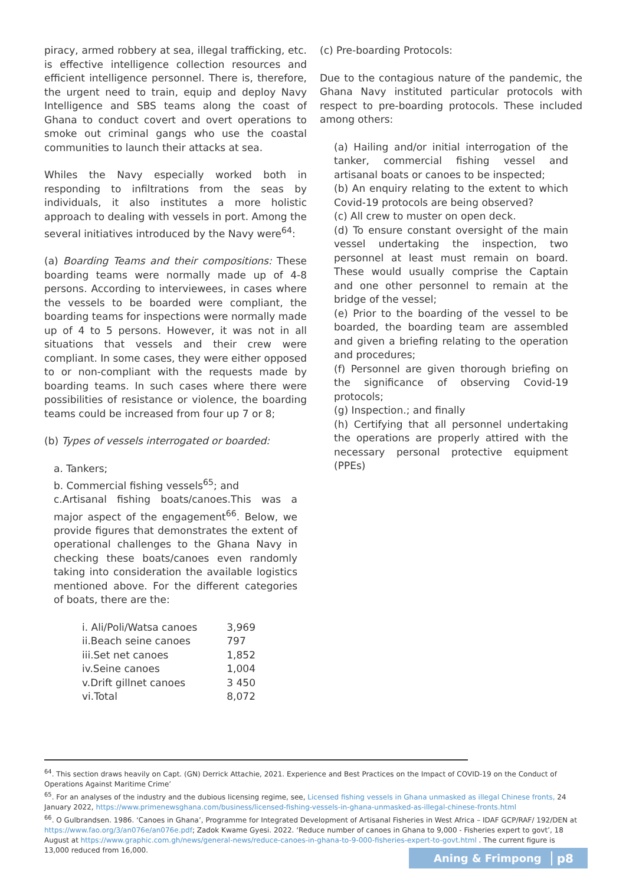piracy, armed robbery at sea, illegal trafficking, etc. is effective intelligence collection resources and efficient intelligence personnel. There is, therefore, the urgent need to train, equip and deploy Navy Intelligence and SBS teams along the coast of Ghana to conduct covert and overt operations to smoke out criminal gangs who use the coastal communities to launch their attacks at sea.
Whiles the Navy especially worked both in responding to infiltrations from the seas by individuals, it also institutes a more holistic approach to dealing with vessels in port. Among the several initiatives introduced by the Navy were<sup>64</sup>:
(a) Boarding Teams and their compositions: These boarding teams were normally made up of 4-8 persons. According to interviewees, in cases where the vessels to be boarded were compliant, the boarding teams for inspections were normally made up of 4 to 5 persons. However, it was not in all situations that vessels and their crew were compliant. In some cases, they were either opposed to or non-compliant with the requests made by boarding teams. In such cases where there were possibilities of resistance or violence, the boarding teams could be increased from four up 7 or 8;
(b) Types of vessels interrogated or boarded:
a. Tankers;
b. Commercial fishing vessels<sup>65</sup>; and
c.Artisanal fishing boats/canoes.This was a major aspect of the engagement<sup>66</sup>. Below, we provide figures that demonstrates the extent of operational challenges to the Ghana Navy in checking these boats/canoes even randomly taking into consideration the available logistics mentioned above. For the different categories of boats, there are the:
| i. Ali/Poli/Watsa canoes | 3,969 |
| ii.Beach seine canoes | 797 |
| iii.Set net canoes | 1,852 |
| iv.Seine canoes | 1,004 |
| v.Drift gillnet canoes | 3 450 |
| vi.Total | 8,072 |
(c) Pre-boarding Protocols:
Due to the contagious nature of the pandemic, the Ghana Navy instituted particular protocols with respect to pre-boarding protocols. These included among others:
(a) Hailing and/or initial interrogation of the tanker, commercial fishing vessel and artisanal boats or canoes to be inspected;
(b) An enquiry relating to the extent to which Covid-19 protocols are being observed?
(c) All crew to muster on open deck.
(d) To ensure constant oversight of the main vessel undertaking the inspection, two personnel at least must remain on board. These would usually comprise the Captain and one other personnel to remain at the bridge of the vessel;
(e) Prior to the boarding of the vessel to be boarded, the boarding team are assembled and given a briefing relating to the operation and procedures;
(f) Personnel are given thorough briefing on the significance of observing Covid-19 protocols;
(g) Inspection.; and finally
(h) Certifying that all personnel undertaking the operations are properly attired with the necessary personal protective equipment (PPEs)
<sup>64</sup>. This section draws heavily on Capt. (GN) Derrick Attachie, 2021. Experience and Best Practices on the Impact of COVID-19 on the Conduct of Operations Against Maritime Crime’
<sup>65</sup>. For an analyses of the industry and the dubious licensing regime, see, Licensed fishing vessels in Ghana unmasked as illegal Chinese fronts, 24 January 2022, https://www.primenewsghana.com/business/licensed-fishing-vessels-in-ghana-unmasked-as-illegal-chinese-fronts.html
<sup>66</sup>. O Gulbrandsen. 1986. ‘Canoes in Ghana’, Programme for Integrated Development of Artisanal Fisheries in West Africa – IDAF GCP/RAF/ 192/DEN at https://www.fao.org/3/an076e/an076e.pdf; Zadok Kwame Gyesi. 2022. ‘Reduce number of canoes in Ghana to 9,000 - Fisheries expert to govt’, 18 August at https://www.graphic.com.gh/news/general-news/reduce-canoes-in-ghana-to-9-000-fisheries-expert-to-govt.html . The current figure is 13,000 reduced from 16,000.
Aning & Frimpong p8